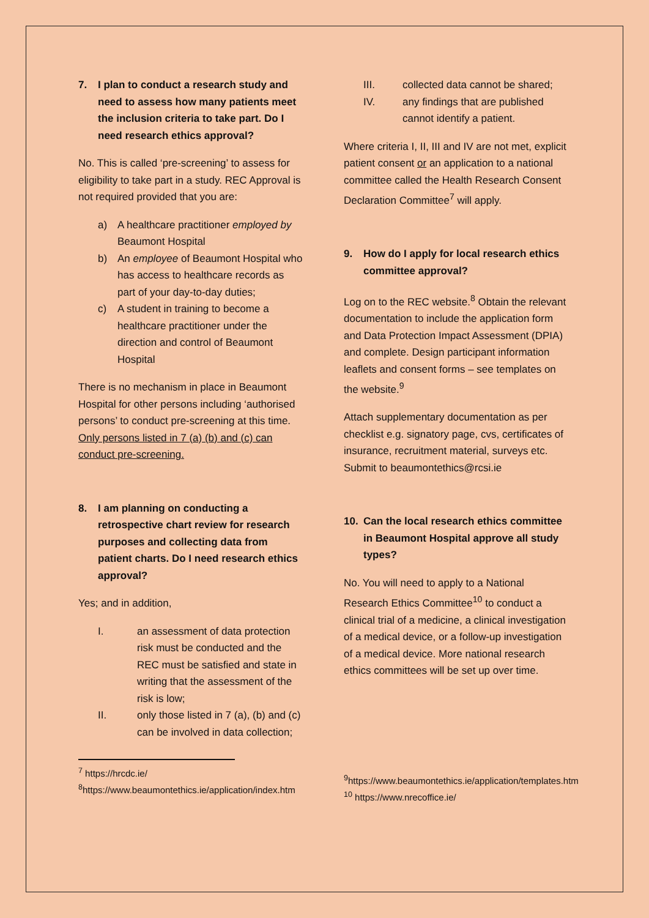7. I plan to conduct a research study and need to assess how many patients meet the inclusion criteria to take part. Do I need research ethics approval?
No. This is called ‘pre-screening’ to assess for eligibility to take part in a study. REC Approval is not required provided that you are:
a) A healthcare practitioner employed by Beaumont Hospital
b) An employee of Beaumont Hospital who has access to healthcare records as part of your day-to-day duties;
c) A student in training to become a healthcare practitioner under the direction and control of Beaumont Hospital
There is no mechanism in place in Beaumont Hospital for other persons including ‘authorised persons’ to conduct pre-screening at this time. Only persons listed in 7 (a) (b) and (c) can conduct pre-screening.
8. I am planning on conducting a retrospective chart review for research purposes and collecting data from patient charts. Do I need research ethics approval?
Yes; and in addition,
I. an assessment of data protection risk must be conducted and the REC must be satisfied and state in writing that the assessment of the risk is low;
II. only those listed in 7 (a), (b) and (c) can be involved in data collection;
<sup>7</sup> https://hrcdc.ie/
<sup>8</sup> https://www.beaumontethics.ie/application/index.htm
III. collected data cannot be shared;
IV. any findings that are published cannot identify a patient.
Where criteria I, II, III and IV are not met, explicit patient consent or an application to a national committee called the Health Research Consent Declaration Committee<sup>7</sup> will apply.
9. How do I apply for local research ethics committee approval?
Log on to the REC website.<sup>8</sup> Obtain the relevant documentation to include the application form and Data Protection Impact Assessment (DPIA) and complete. Design participant information leaflets and consent forms – see templates on the website.<sup>9</sup>
Attach supplementary documentation as per checklist e.g. signatory page, cvs, certificates of insurance, recruitment material, surveys etc. Submit to beaumontethics@rcsi.ie
10. Can the local research ethics committee in Beaumont Hospital approve all study types?
No. You will need to apply to a National Research Ethics Committee<sup>10</sup> to conduct a clinical trial of a medicine, a clinical investigation of a medical device, or a follow-up investigation of a medical device. More national research ethics committees will be set up over time.
<sup>9</sup> https://www.beaumontethics.ie/application/templates.htm
<sup>10</sup> https://www.nrecoffice.ie/